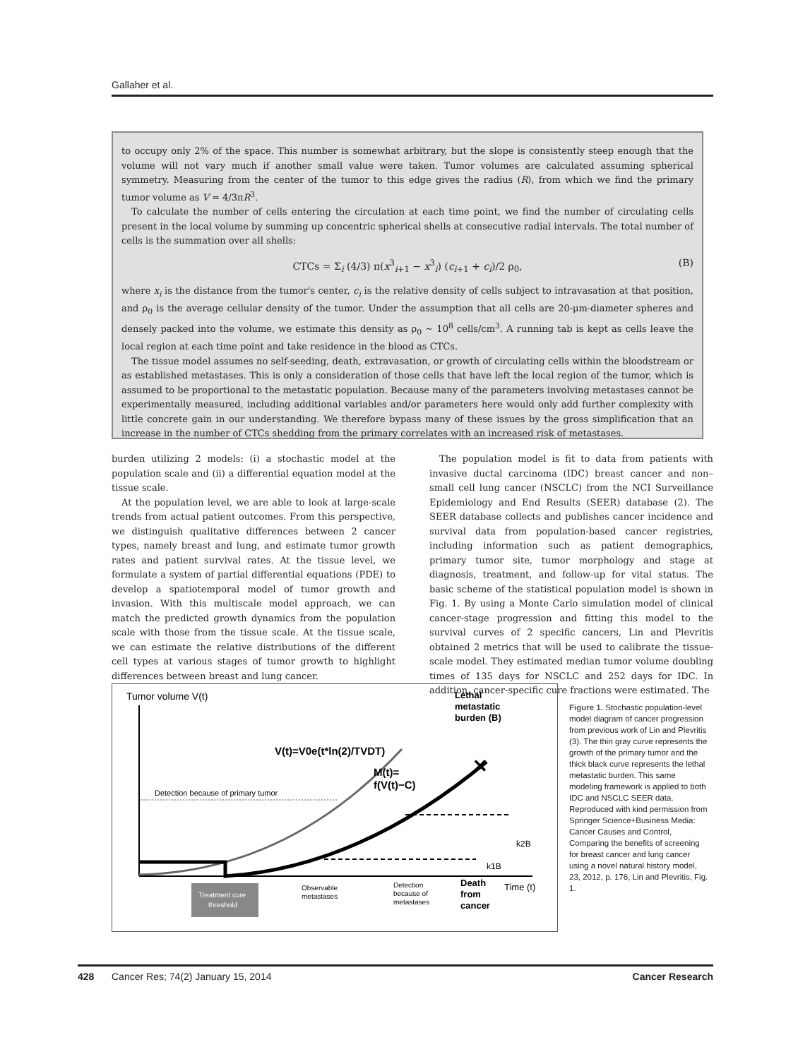Gallaher et al.
to occupy only 2% of the space. This number is somewhat arbitrary, but the slope is consistently steep enough that the volume will not vary much if another small value were taken. Tumor volumes are calculated assuming spherical symmetry. Measuring from the center of the tumor to this edge gives the radius (R), from which we find the primary tumor volume as V = 4/3πR<sup>3</sup>.
To calculate the number of cells entering the circulation at each time point, we find the number of circulating cells present in the local volume by summing up concentric spherical shells at consecutive radial intervals. The total number of cells is the summation over all shells:
CTCs = Σ<sub>i</sub> (4/3) π(x<sup>3</sup><sub>i+1</sub> − x<sup>3</sup><sub>i</sub>) (c<sub>i+1</sub> + c<sub>i</sub>)/2 ρ<sub>0</sub>, (B)
where x<sub>i</sub> is the distance from the tumor's center, c<sub>i</sub> is the relative density of cells subject to intravasation at that position, and ρ<sub>0</sub> is the average cellular density of the tumor. Under the assumption that all cells are 20-μm-diameter spheres and densely packed into the volume, we estimate this density as ρ<sub>0</sub> ∼ 10<sup>8</sup> cells/cm<sup>3</sup>. A running tab is kept as cells leave the local region at each time point and take residence in the blood as CTCs.
The tissue model assumes no self-seeding, death, extravasation, or growth of circulating cells within the bloodstream or as established metastases. This is only a consideration of those cells that have left the local region of the tumor, which is assumed to be proportional to the metastatic population. Because many of the parameters involving metastases cannot be experimentally measured, including additional variables and/or parameters here would only add further complexity with little concrete gain in our understanding. We therefore bypass many of these issues by the gross simplification that an increase in the number of CTCs shedding from the primary correlates with an increased risk of metastases.
burden utilizing 2 models: (i) a stochastic model at the population scale and (ii) a differential equation model at the tissue scale.
At the population level, we are able to look at large-scale trends from actual patient outcomes. From this perspective, we distinguish qualitative differences between 2 cancer types, namely breast and lung, and estimate tumor growth rates and patient survival rates. At the tissue level, we formulate a system of partial differential equations (PDE) to develop a spatiotemporal model of tumor growth and invasion. With this multiscale model approach, we can match the predicted growth dynamics from the population scale with those from the tissue scale. At the tissue scale, we can estimate the relative distributions of the different cell types at various stages of tumor growth to highlight differences between breast and lung cancer.
The population model is fit to data from patients with invasive ductal carcinoma (IDC) breast cancer and non–small cell lung cancer (NSCLC) from the NCI Surveillance Epidemiology and End Results (SEER) database (2). The SEER database collects and publishes cancer incidence and survival data from population-based cancer registries, including information such as patient demographics, primary tumor site, tumor morphology and stage at diagnosis, treatment, and follow-up for vital status. The basic scheme of the statistical population model is shown in Fig. 1. By using a Monte Carlo simulation model of clinical cancer-stage progression and fitting this model to the survival curves of 2 specific cancers, Lin and Plevritis obtained 2 metrics that will be used to calibrate the tissue-scale model. They estimated median tumor volume doubling times of 135 days for NSCLC and 252 days for IDC. In addition, cancer-specific cure fractions were estimated. The
Tumor volume V(t)
Detection because of primary tumor
V(t)=V0e(t*ln(2)/TVDT)
M(t)=
f(V(t)−C)
Lethal
metastatic
burden (B)
✕
k2B
k1B
Treatment cure
threshold
Observable
metastases
Detection
because of
metastases
Death
from
cancer
Time (t)
Figure 1. Stochastic population-level model diagram of cancer progression from previous work of Lin and Plevritis (3). The thin gray curve represents the growth of the primary tumor and the thick black curve represents the lethal metastatic burden. This same modeling framework is applied to both IDC and NSCLC SEER data. Reproduced with kind permission from Springer Science+Business Media: Cancer Causes and Control, Comparing the benefits of screening for breast cancer and lung cancer using a novel natural history model, 23, 2012, p. 176, Lin and Plevritis, Fig. 1.
428 Cancer Res; 74(2) January 15, 2014 Cancer Research